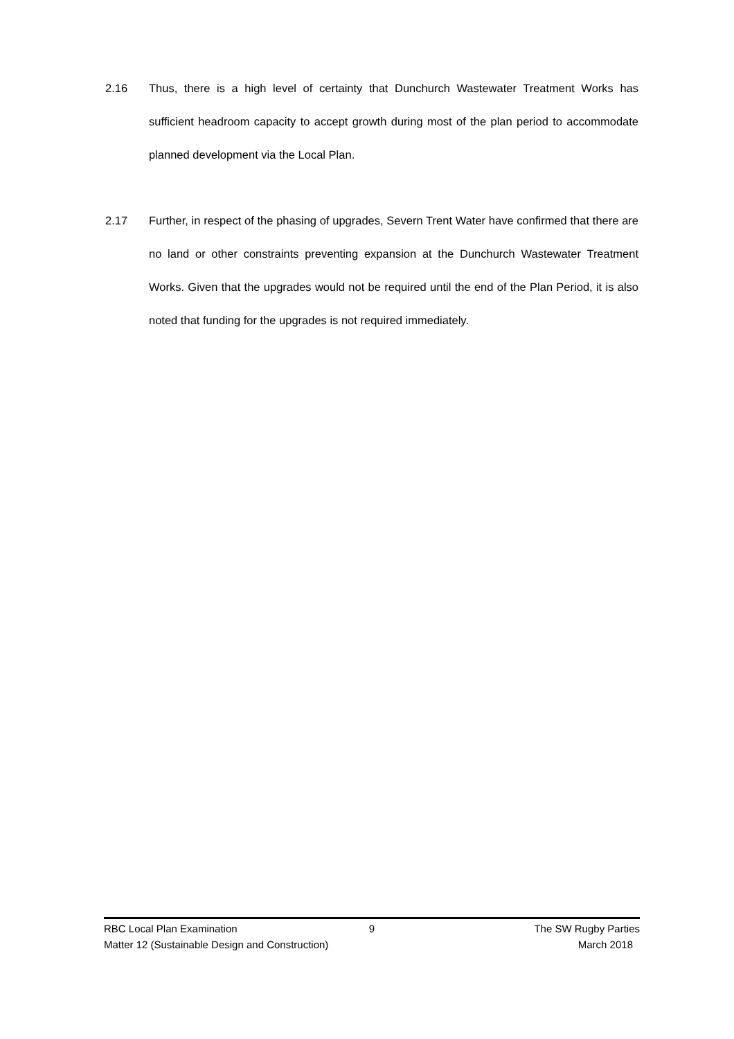2.16 Thus, there is a high level of certainty that Dunchurch Wastewater Treatment Works has sufficient headroom capacity to accept growth during most of the plan period to accommodate planned development via the Local Plan.
2.17 Further, in respect of the phasing of upgrades, Severn Trent Water have confirmed that there are no land or other constraints preventing expansion at the Dunchurch Wastewater Treatment Works. Given that the upgrades would not be required until the end of the Plan Period, it is also noted that funding for the upgrades is not required immediately.
RBC Local Plan Examination 9 The SW Rugby Parties
Matter 12 (Sustainable Design and Construction) March 2018